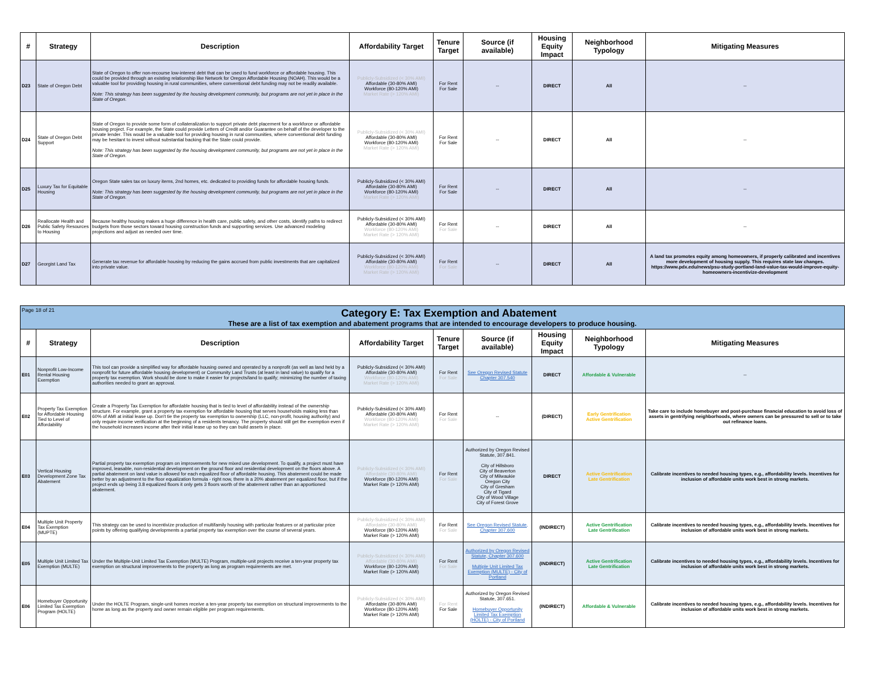| # | Strategy | Description | Affordability Target | Tenure Target | Source (if available) | Housing Equity Impact | Neighborhood Typology | Mitigating Measures |
| --- | --- | --- | --- | --- | --- | --- | --- | --- |
| D23 | State of Oregon Debt | State of Oregon to offer non-recourse low-interest debt that can be used to fund workforce or affordable housing. This could be provided through an existing relationship like Network for Oregon Affordable Housing (NOAH). This would be a valuable tool for providing housing in rural communities, where conventional debt funding may not be readily available. Note: This strategy has been suggested by the housing development community, but programs are not yet in place in the State of Oregon. | Publicly-Subsidized (< 30% AMI) Affordable (30-80% AMI) Workforce (80-120% AMI) Market Rate (> 120% AMI) | For Rent For Sale | -- | DIRECT | All | -- |
| D24 | State of Oregon Debt Support | State of Oregon to provide some form of collateralization to support private debt placement for a workforce or affordable housing project. For example, the State could provide Letters of Credit and/or Guarantee on behalf of the developer to the private lender. This would be a valuable tool for providing housing in rural communities, where conventional debt funding may be hesitant to invest without substantial backing that the State could provide. Note: This strategy has been suggested by the housing development community, but programs are not yet in place in the State of Oregon. | Publicly-Subsidized (< 30% AMI) Affordable (30-80% AMI) Workforce (80-120% AMI) Market Rate (> 120% AMI) | For Rent For Sale | -- | DIRECT | All | -- |
| D25 | Luxury Tax for Equitable Housing | Oregon State sales tax on luxury items, 2nd homes, etc. dedicated to providing funds for affordable housing funds. Note: This strategy has been suggested by the housing development community, but programs are not yet in place in the State of Oregon. | Publicly-Subsidized (< 30% AMI) Affordable (30-80% AMI) Workforce (80-120% AMI) Market Rate (> 120% AMI) | For Rent For Sale | -- | DIRECT | All | -- |
| D26 | Reallocate Health and Public Safety Resources to Housing | Because healthy housing makes a huge difference in health care, public safety, and other costs, identify paths to redirect budgets from those sectors toward housing construction funds and supporting services. Use advanced modeling projections and adjust as needed over time. | Publicly-Subsidized (< 30% AMI) Affordable (30-80% AMI) Workforce (80-120% AMI) Market Rate (> 120% AMI) | For Rent For Sale | -- | DIRECT | All | -- |
| D27 | Georgist Land Tax | Generate tax revenue for affordable housing by reducing the gains accrued from public investments that are capitalized into private value. | Publicly-Subsidized (< 30% AMI) Affordable (30-80% AMI) Workforce (80-120% AMI) Market Rate (> 120% AMI) | For Rent For Sale | -- | DIRECT | All | A land tax promotes equity among homeowners, if properly calibrated and incentives more development of housing supply. This requires state law changes. https://www.pdx.edu/news/psu-study-portland-land-value-tax-would-improve-equity-homeowners-incentivize-development |
| Page 18 of 21 Category E: Tax Exemption and Abatement These are a list of tax exemption and abatement programs that are intended to encourage developers to produce housing. | | | | | | | | |
| # | Strategy | Description | Affordability Target | Tenure Target | Source (if available) | Housing Equity Impact | Neighborhood Typology | Mitigating Measures |
| E01 | Nonprofit Low-Income Rental Housing Exemption | This tool can provide a simplified way for affordable housing owned and operated by a nonprofit (as well as land held by a nonprofit for future affordable housing development) or Community Land Trusts (at least in land value) to qualify for a property tax exemption. Work should be done to make it easier for projects/land to qualify; minimizing the number of taxing authorities needed to grant an approval. | Publicly-Subsidized (< 30% AMI) Affordable (30-80% AMI) Workforce (80-120% AMI) Market Rate (> 120% AMI) | For Rent For Sale | See Oregon Revised Statute Chapter 307.540 | DIRECT | Affordable & Vulnerable | -- |
| E02 | Property Tax Exemption for Affordable Housing Tied to Level of Affordability | Create a Property Tax Exemption for affordable housing that is tied to level of affordability instead of the ownership structure. For example, grant a property tax exemption for affordable housing that serves households making less than 60% of AMI at initial lease up. Don't tie the property tax exemption to ownership (LLC, non-profit, housing authority) and only require income verification at the beginning of a residents tenancy. The property should still get the exemption even if the household increases income after their initial lease up so they can build assets in place. | Publicly-Subsidized (< 30% AMI) Affordable (30-80% AMI) Workforce (80-120% AMI) Market Rate (> 120% AMI) | For Rent For Sale | -- | (DIRECT) | Early Gentrification Active Gentrification | Take care to include homebuyer and post-purchase financial education to avoid loss of assets in gentrifying neighborhoods, where owners can be pressured to sell or to take out refinance loans. |
| E03 | Vertical Housing Development Zone Tax Abatement | Partial property tax exemption program on improvements for new mixed use development. To qualify, a project must have improved, leasable, non-residential development on the ground floor and residential development on the floors above. A partial abatement on land value is allowed for each equalized floor of affordable housing. This abatement could be made better by an adjustment to the floor equalization formula - right now, there is a 20% abatement per equalized floor, but if the project ends up being 3.8 equalized floors it only gets 3 floors worth of the abatement rather than an apportioned abatement. | Publicly-Subsidized (< 30% AMI) Affordable (30-80% AMI) Workforce (80-120% AMI) Market Rate (> 120% AMI) | For Rent For Sale | Authorized by Oregon Revised Statute, 307.841. City of Hillsboro City of Beaverton City of Milwaukie Oregon City City of Gresham City of Tigard City of Wood Village City of Forest Grove | DIRECT | Active Gentrification Late Gentrification | Calibrate incentives to needed housing types, e.g., affordability levels. Incentives for inclusion of affordable units work best in strong markets. |
| E04 | Multiple Unit Property Tax Exemption (MUPTE) | This strategy can be used to incentivize production of multifamily housing with particular features or at particular price points by offering qualifying developments a partial property tax exemption over the course of several years. | Publicly-Subsidized (< 30% AMI) Affordable (30-80% AMI) Workforce (80-120% AMI) Market Rate (> 120% AMI) | For Rent For Sale | See Oregon Revised Statute, Chapter 307.600 | (INDIRECT) | Active Gentrification Late Gentrification | Calibrate incentives to needed housing types, e.g., affordability levels. Incentives for inclusion of affordable units work best in strong markets. |
| E05 | Multiple Unit Limited Tax Exemption (MULTE) | Under the Multiple-Unit Limited Tax Exemption (MULTE) Program, multiple-unit projects receive a ten-year property tax exemption on structural improvements to the property as long as program requirements are met. | Publicly-Subsidized (< 30% AMI) Affordable (30-80% AMI) Workforce (80-120% AMI) Market Rate (> 120% AMI) | For Rent For Sale | Authorized by Oregon Revised Statute, Chapter 307.600 Multiple Unit Limited Tax Exemption (MULTE) - City of Portland | (INDIRECT) | Active Gentrification Late Gentrification | Calibrate incentives to needed housing types, e.g., affordability levels. Incentives for inclusion of affordable units work best in strong markets. |
| E06 | Homebuyer Opportunity Limited Tax Exemption Program (HOLTE) | Under the HOLTE Program, single-unit homes receive a ten-year property tax exemption on structural improvements to the home as long as the property and owner remain eligible per program requirements. | Publicly-Subsidized (< 30% AMI) Affordable (30-80% AMI) Workforce (80-120% AMI) Market Rate (> 120% AMI) | For Rent For Sale | Authorized by Oregon Revised Statute, 307.651. Homebuyer Opportunity Limited Tax Exemption (HOLTE) - City of Portland | (INDIRECT) | Affordable & Vulnerable | Calibrate incentives to needed housing types, e.g., affordability levels. Incentives for inclusion of affordable units work best in strong markets. |